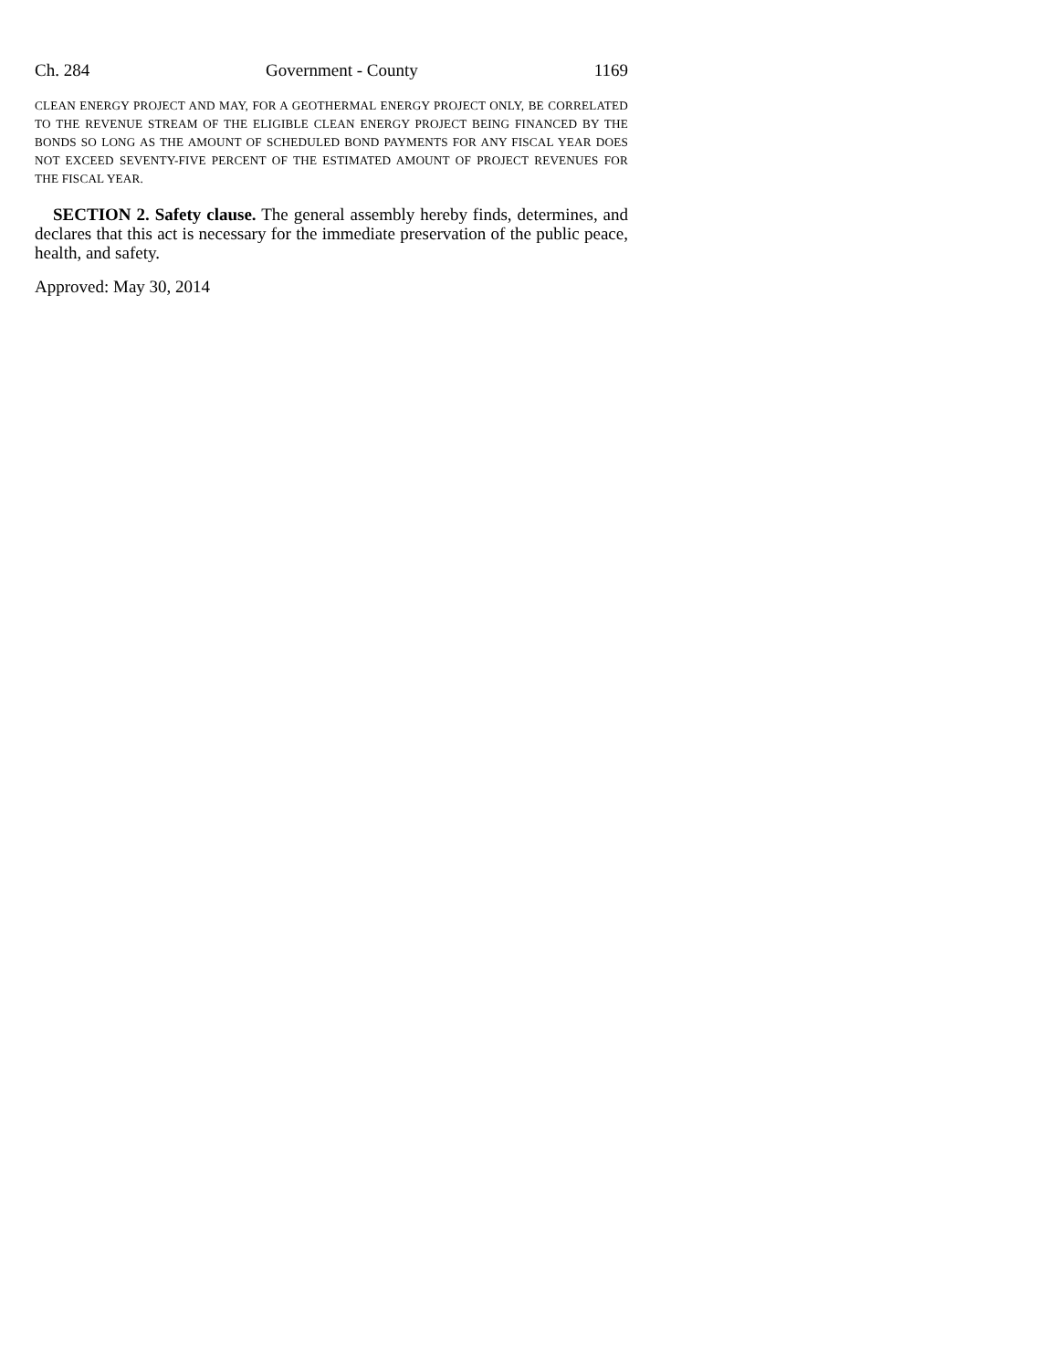Ch. 284 Government - County 1169
CLEAN ENERGY PROJECT AND MAY, FOR A GEOTHERMAL ENERGY PROJECT ONLY, BE CORRELATED TO THE REVENUE STREAM OF THE ELIGIBLE CLEAN ENERGY PROJECT BEING FINANCED BY THE BONDS SO LONG AS THE AMOUNT OF SCHEDULED BOND PAYMENTS FOR ANY FISCAL YEAR DOES NOT EXCEED SEVENTY-FIVE PERCENT OF THE ESTIMATED AMOUNT OF PROJECT REVENUES FOR THE FISCAL YEAR.
SECTION 2. Safety clause. The general assembly hereby finds, determines, and declares that this act is necessary for the immediate preservation of the public peace, health, and safety.
Approved: May 30, 2014